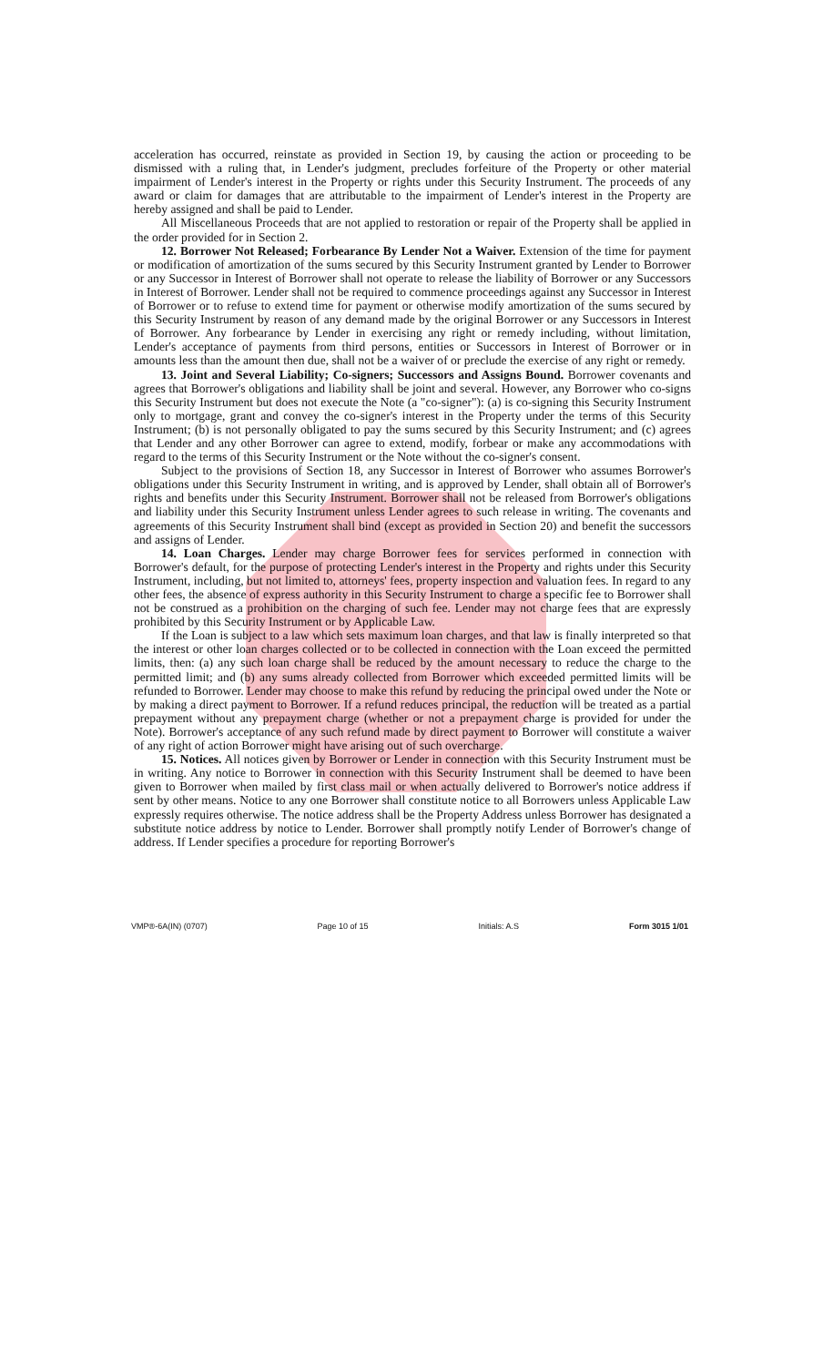acceleration has occurred, reinstate as provided in Section 19, by causing the action or proceeding to be dismissed with a ruling that, in Lender's judgment, precludes forfeiture of the Property or other material impairment of Lender's interest in the Property or rights under this Security Instrument. The proceeds of any award or claim for damages that are attributable to the impairment of Lender's interest in the Property are hereby assigned and shall be paid to Lender.
All Miscellaneous Proceeds that are not applied to restoration or repair of the Property shall be applied in the order provided for in Section 2.
12. Borrower Not Released; Forbearance By Lender Not a Waiver. Extension of the time for payment or modification of amortization of the sums secured by this Security Instrument granted by Lender to Borrower or any Successor in Interest of Borrower shall not operate to release the liability of Borrower or any Successors in Interest of Borrower. Lender shall not be required to commence proceedings against any Successor in Interest of Borrower or to refuse to extend time for payment or otherwise modify amortization of the sums secured by this Security Instrument by reason of any demand made by the original Borrower or any Successors in Interest of Borrower. Any forbearance by Lender in exercising any right or remedy including, without limitation, Lender's acceptance of payments from third persons, entities or Successors in Interest of Borrower or in amounts less than the amount then due, shall not be a waiver of or preclude the exercise of any right or remedy.
13. Joint and Several Liability; Co-signers; Successors and Assigns Bound. Borrower covenants and agrees that Borrower's obligations and liability shall be joint and several. However, any Borrower who co-signs this Security Instrument but does not execute the Note (a "co-signer"): (a) is co-signing this Security Instrument only to mortgage, grant and convey the co-signer's interest in the Property under the terms of this Security Instrument; (b) is not personally obligated to pay the sums secured by this Security Instrument; and (c) agrees that Lender and any other Borrower can agree to extend, modify, forbear or make any accommodations with regard to the terms of this Security Instrument or the Note without the co-signer's consent.
Subject to the provisions of Section 18, any Successor in Interest of Borrower who assumes Borrower's obligations under this Security Instrument in writing, and is approved by Lender, shall obtain all of Borrower's rights and benefits under this Security Instrument. Borrower shall not be released from Borrower's obligations and liability under this Security Instrument unless Lender agrees to such release in writing. The covenants and agreements of this Security Instrument shall bind (except as provided in Section 20) and benefit the successors and assigns of Lender.
14. Loan Charges. Lender may charge Borrower fees for services performed in connection with Borrower's default, for the purpose of protecting Lender's interest in the Property and rights under this Security Instrument, including, but not limited to, attorneys' fees, property inspection and valuation fees. In regard to any other fees, the absence of express authority in this Security Instrument to charge a specific fee to Borrower shall not be construed as a prohibition on the charging of such fee. Lender may not charge fees that are expressly prohibited by this Security Instrument or by Applicable Law.
If the Loan is subject to a law which sets maximum loan charges, and that law is finally interpreted so that the interest or other loan charges collected or to be collected in connection with the Loan exceed the permitted limits, then: (a) any such loan charge shall be reduced by the amount necessary to reduce the charge to the permitted limit; and (b) any sums already collected from Borrower which exceeded permitted limits will be refunded to Borrower. Lender may choose to make this refund by reducing the principal owed under the Note or by making a direct payment to Borrower. If a refund reduces principal, the reduction will be treated as a partial prepayment without any prepayment charge (whether or not a prepayment charge is provided for under the Note). Borrower's acceptance of any such refund made by direct payment to Borrower will constitute a waiver of any right of action Borrower might have arising out of such overcharge.
15. Notices. All notices given by Borrower or Lender in connection with this Security Instrument must be in writing. Any notice to Borrower in connection with this Security Instrument shall be deemed to have been given to Borrower when mailed by first class mail or when actually delivered to Borrower's notice address if sent by other means. Notice to any one Borrower shall constitute notice to all Borrowers unless Applicable Law expressly requires otherwise. The notice address shall be the Property Address unless Borrower has designated a substitute notice address by notice to Lender. Borrower shall promptly notify Lender of Borrower's change of address. If Lender specifies a procedure for reporting Borrower's
VMP®-6A(IN) (0707) Page 10 of 15 Initials: A.S Form 3015 1/01